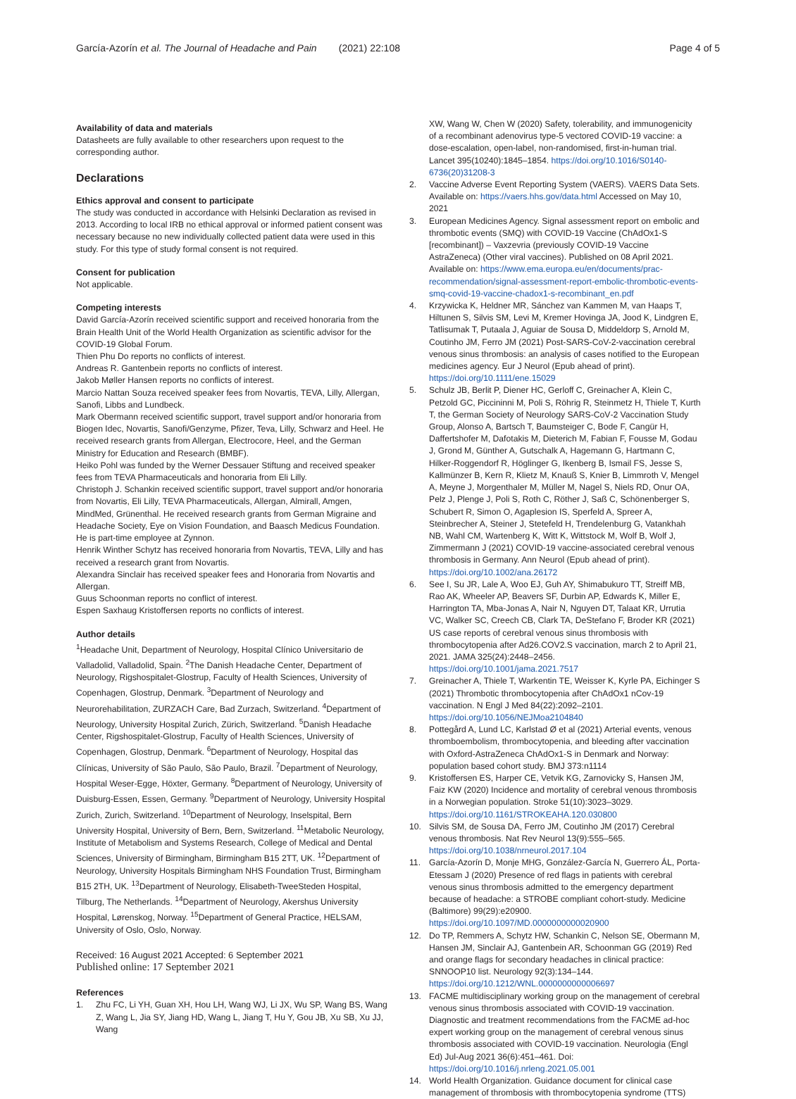García-Azorín et al. The Journal of Headache and Pain (2021) 22:108 Page 4 of 5
Availability of data and materials
Datasheets are fully available to other researchers upon request to the corresponding author.
Declarations
Ethics approval and consent to participate
The study was conducted in accordance with Helsinki Declaration as revised in 2013. According to local IRB no ethical approval or informed patient consent was necessary because no new individually collected patient data were used in this study. For this type of study formal consent is not required.
Consent for publication
Not applicable.
Competing interests
David García-Azorín received scientific support and received honoraria from the Brain Health Unit of the World Health Organization as scientific advisor for the COVID-19 Global Forum.
Thien Phu Do reports no conflicts of interest.
Andreas R. Gantenbein reports no conflicts of interest.
Jakob Møller Hansen reports no conflicts of interest.
Marcio Nattan Souza received speaker fees from Novartis, TEVA, Lilly, Allergan, Sanofi, Libbs and Lundbeck.
Mark Obermann received scientific support, travel support and/or honoraria from Biogen Idec, Novartis, Sanofi/Genzyme, Pfizer, Teva, Lilly, Schwarz and Heel. He received research grants from Allergan, Electrocore, Heel, and the German Ministry for Education and Research (BMBF).
Heiko Pohl was funded by the Werner Dessauer Stiftung and received speaker fees from TEVA Pharmaceuticals and honoraria from Eli Lilly.
Christoph J. Schankin received scientific support, travel support and/or honoraria from Novartis, Eli Lilly, TEVA Pharmaceuticals, Allergan, Almirall, Amgen, MindMed, Grünenthal. He received research grants from German Migraine and Headache Society, Eye on Vision Foundation, and Baasch Medicus Foundation. He is part-time employee at Zynnon.
Henrik Winther Schytz has received honoraria from Novartis, TEVA, Lilly and has received a research grant from Novartis.
Alexandra Sinclair has received speaker fees and Honoraria from Novartis and Allergan.
Guus Schoonman reports no conflict of interest.
Espen Saxhaug Kristoffersen reports no conflicts of interest.
Author details
<sup>1</sup> Headache Unit, Department of Neurology, Hospital Clínico Universitario de Valladolid, Valladolid, Spain. <sup>2</sup>The Danish Headache Center, Department of Neurology, Rigshospitalet-Glostrup, Faculty of Health Sciences, University of Copenhagen, Glostrup, Denmark. <sup>3</sup>Department of Neurology and Neurorehabilitation, ZURZACH Care, Bad Zurzach, Switzerland. <sup>4</sup>Department of Neurology, University Hospital Zurich, Zürich, Switzerland. <sup>5</sup>Danish Headache Center, Rigshospitalet-Glostrup, Faculty of Health Sciences, University of Copenhagen, Glostrup, Denmark. <sup>6</sup>Department of Neurology, Hospital das Clínicas, University of São Paulo, São Paulo, Brazil. <sup>7</sup>Department of Neurology, Hospital Weser-Egge, Höxter, Germany. <sup>8</sup>Department of Neurology, University of Duisburg-Essen, Essen, Germany. <sup>9</sup>Department of Neurology, University Hospital Zurich, Zurich, Switzerland. <sup>10</sup>Department of Neurology, Inselspital, Bern University Hospital, University of Bern, Bern, Switzerland. <sup>11</sup>Metabolic Neurology, Institute of Metabolism and Systems Research, College of Medical and Dental Sciences, University of Birmingham, Birmingham B15 2TT, UK. <sup>12</sup>Department of Neurology, University Hospitals Birmingham NHS Foundation Trust, Birmingham B15 2TH, UK. <sup>13</sup>Department of Neurology, Elisabeth-TweeSteden Hospital, Tilburg, The Netherlands. <sup>14</sup>Department of Neurology, Akershus University Hospital, Lørenskog, Norway. <sup>15</sup>Department of General Practice, HELSAM, University of Oslo, Oslo, Norway.
Received: 16 August 2021 Accepted: 6 September 2021
Published online: 17 September 2021
References
1. Zhu FC, Li YH, Guan XH, Hou LH, Wang WJ, Li JX, Wu SP, Wang BS, Wang Z, Wang L, Jia SY, Jiang HD, Wang L, Jiang T, Hu Y, Gou JB, Xu SB, Xu JJ, Wang
XW, Wang W, Chen W (2020) Safety, tolerability, and immunogenicity of a recombinant adenovirus type-5 vectored COVID-19 vaccine: a dose-escalation, open-label, non-randomised, first-in-human trial. Lancet 395(10240):1845–1854. https://doi.org/10.1016/S0140-6736(20)31208-3
2. Vaccine Adverse Event Reporting System (VAERS). VAERS Data Sets. Available on: https://vaers.hhs.gov/data.html Accessed on May 10, 2021
3. European Medicines Agency. Signal assessment report on embolic and thrombotic events (SMQ) with COVID-19 Vaccine (ChAdOx1-S [recombinant]) – Vaxzevria (previously COVID-19 Vaccine AstraZeneca) (Other viral vaccines). Published on 08 April 2021. Available on: https://www.ema.europa.eu/en/documents/prac-recommendation/signal-assessment-report-embolic-thrombotic-events-smq-covid-19-vaccine-chadox1-s-recombinant_en.pdf
4. Krzywicka K, Heldner MR, Sánchez van Kammen M, van Haaps T, Hiltunen S, Silvis SM, Levi M, Kremer Hovinga JA, Jood K, Lindgren E, Tatlisumak T, Putaala J, Aguiar de Sousa D, Middeldorp S, Arnold M, Coutinho JM, Ferro JM (2021) Post-SARS-CoV-2-vaccination cerebral venous sinus thrombosis: an analysis of cases notified to the European medicines agency. Eur J Neurol (Epub ahead of print). https://doi.org/10.1111/ene.15029
5. Schulz JB, Berlit P, Diener HC, Gerloff C, Greinacher A, Klein C, Petzold GC, Piccininni M, Poli S, Röhrig R, Steinmetz H, Thiele T, Kurth T, the German Society of Neurology SARS‐CoV‐2 Vaccination Study Group, Alonso A, Bartsch T, Baumsteiger C, Bode F, Cangür H, Daffertshofer M, Dafotakis M, Dieterich M, Fabian F, Fousse M, Godau J, Grond M, Günther A, Gutschalk A, Hagemann G, Hartmann C, Hilker-Roggendorf R, Höglinger G, Ikenberg B, Ismail FS, Jesse S, Kallmünzer B, Kern R, Klietz M, Knauß S, Knier B, Limmroth V, Mengel A, Meyne J, Morgenthaler M, Müller M, Nagel S, Niels RD, Onur OA, Pelz J, Plenge J, Poli S, Roth C, Röther J, Saß C, Schönenberger S, Schubert R, Simon O, Agaplesion IS, Sperfeld A, Spreer A, Steinbrecher A, Steiner J, Stetefeld H, Trendelenburg G, Vatankhah NB, Wahl CM, Wartenberg K, Witt K, Wittstock M, Wolf B, Wolf J, Zimmermann J (2021) COVID-19 vaccine-associated cerebral venous thrombosis in Germany. Ann Neurol (Epub ahead of print). https://doi.org/10.1002/ana.26172
6. See I, Su JR, Lale A, Woo EJ, Guh AY, Shimabukuro TT, Streiff MB, Rao AK, Wheeler AP, Beavers SF, Durbin AP, Edwards K, Miller E, Harrington TA, Mba-Jonas A, Nair N, Nguyen DT, Talaat KR, Urrutia VC, Walker SC, Creech CB, Clark TA, DeStefano F, Broder KR (2021) US case reports of cerebral venous sinus thrombosis with thrombocytopenia after Ad26.COV2.S vaccination, march 2 to April 21, 2021. JAMA 325(24):2448–2456. https://doi.org/10.1001/jama.2021.7517
7. Greinacher A, Thiele T, Warkentin TE, Weisser K, Kyrle PA, Eichinger S (2021) Thrombotic thrombocytopenia after ChAdOx1 nCov-19 vaccination. N Engl J Med 84(22):2092–2101. https://doi.org/10.1056/NEJMoa2104840
8. Pottegård A, Lund LC, Karlstad Ø et al (2021) Arterial events, venous thromboembolism, thrombocytopenia, and bleeding after vaccination with Oxford-AstraZeneca ChAdOx1-S in Denmark and Norway: population based cohort study. BMJ 373:n1114
9. Kristoffersen ES, Harper CE, Vetvik KG, Zarnovicky S, Hansen JM, Faiz KW (2020) Incidence and mortality of cerebral venous thrombosis in a Norwegian population. Stroke 51(10):3023–3029. https://doi.org/10.1161/STROKEAHA.120.030800
10. Silvis SM, de Sousa DA, Ferro JM, Coutinho JM (2017) Cerebral venous thrombosis. Nat Rev Neurol 13(9):555–565. https://doi.org/10.1038/nrneurol.2017.104
11. García-Azorín D, Monje MHG, González-García N, Guerrero ÁL, Porta-Etessam J (2020) Presence of red flags in patients with cerebral venous sinus thrombosis admitted to the emergency department because of headache: a STROBE compliant cohort-study. Medicine (Baltimore) 99(29):e20900. https://doi.org/10.1097/MD.0000000000020900
12. Do TP, Remmers A, Schytz HW, Schankin C, Nelson SE, Obermann M, Hansen JM, Sinclair AJ, Gantenbein AR, Schoonman GG (2019) Red and orange flags for secondary headaches in clinical practice: SNNOOP10 list. Neurology 92(3):134–144. https://doi.org/10.1212/WNL.0000000000006697
13. FACME multidisciplinary working group on the management of cerebral venous sinus thrombosis associated with COVID-19 vaccination. Diagnostic and treatment recommendations from the FACME ad-hoc expert working group on the management of cerebral venous sinus thrombosis associated with COVID-19 vaccination. Neurologia (Engl Ed) Jul-Aug 2021 36(6):451–461. Doi: https://doi.org/10.1016/j.nrleng.2021.05.001
14. World Health Organization. Guidance document for clinical case management of thrombosis with thrombocytopenia syndrome (TTS)